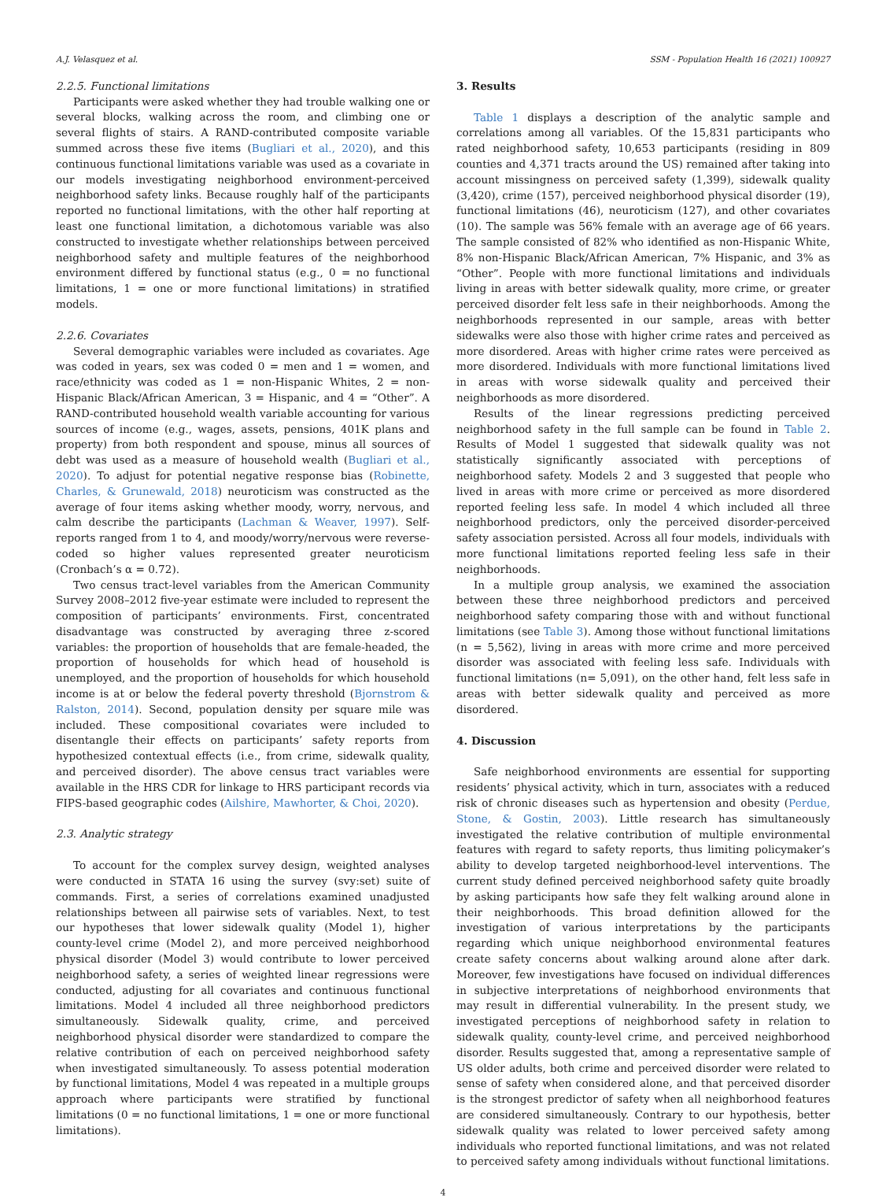A.J. Velasquez et al. SSM - Population Health 16 (2021) 100927
2.2.5. Functional limitations
Participants were asked whether they had trouble walking one or several blocks, walking across the room, and climbing one or several flights of stairs. A RAND-contributed composite variable summed across these five items (Bugliari et al., 2020), and this continuous functional limitations variable was used as a covariate in our models investigating neighborhood environment-perceived neighborhood safety links. Because roughly half of the participants reported no functional limitations, with the other half reporting at least one functional limitation, a dichotomous variable was also constructed to investigate whether relationships between perceived neighborhood safety and multiple features of the neighborhood environment differed by functional status (e.g., 0 = no functional limitations, 1 = one or more functional limitations) in stratified models.
2.2.6. Covariates
Several demographic variables were included as covariates. Age was coded in years, sex was coded 0 = men and 1 = women, and race/ethnicity was coded as 1 = non-Hispanic Whites, 2 = non-Hispanic Black/African American, 3 = Hispanic, and 4 = “Other”. A RAND-contributed household wealth variable accounting for various sources of income (e.g., wages, assets, pensions, 401K plans and property) from both respondent and spouse, minus all sources of debt was used as a measure of household wealth (Bugliari et al., 2020). To adjust for potential negative response bias (Robinette, Charles, & Grunewald, 2018) neuroticism was constructed as the average of four items asking whether moody, worry, nervous, and calm describe the participants (Lachman & Weaver, 1997). Self-reports ranged from 1 to 4, and moody/worry/nervous were reverse-coded so higher values represented greater neuroticism (Cronbach’s α = 0.72).
Two census tract-level variables from the American Community Survey 2008–2012 five-year estimate were included to represent the composition of participants’ environments. First, concentrated disadvantage was constructed by averaging three z-scored variables: the proportion of households that are female-headed, the proportion of households for which head of household is unemployed, and the proportion of households for which household income is at or below the federal poverty threshold (Bjornstrom & Ralston, 2014). Second, population density per square mile was included. These compositional covariates were included to disentangle their effects on participants’ safety reports from hypothesized contextual effects (i.e., from crime, sidewalk quality, and perceived disorder). The above census tract variables were available in the HRS CDR for linkage to HRS participant records via FIPS-based geographic codes (Ailshire, Mawhorter, & Choi, 2020).
2.3. Analytic strategy
To account for the complex survey design, weighted analyses were conducted in STATA 16 using the survey (svy:set) suite of commands. First, a series of correlations examined unadjusted relationships between all pairwise sets of variables. Next, to test our hypotheses that lower sidewalk quality (Model 1), higher county-level crime (Model 2), and more perceived neighborhood physical disorder (Model 3) would contribute to lower perceived neighborhood safety, a series of weighted linear regressions were conducted, adjusting for all covariates and continuous functional limitations. Model 4 included all three neighborhood predictors simultaneously. Sidewalk quality, crime, and perceived neighborhood physical disorder were standardized to compare the relative contribution of each on perceived neighborhood safety when investigated simultaneously. To assess potential moderation by functional limitations, Model 4 was repeated in a multiple groups approach where participants were stratified by functional limitations (0 = no functional limitations, 1 = one or more functional limitations).
3. Results
Table 1 displays a description of the analytic sample and correlations among all variables. Of the 15,831 participants who rated neighborhood safety, 10,653 participants (residing in 809 counties and 4,371 tracts around the US) remained after taking into account missingness on perceived safety (1,399), sidewalk quality (3,420), crime (157), perceived neighborhood physical disorder (19), functional limitations (46), neuroticism (127), and other covariates (10). The sample was 56% female with an average age of 66 years. The sample consisted of 82% who identified as non-Hispanic White, 8% non-Hispanic Black/African American, 7% Hispanic, and 3% as “Other”. People with more functional limitations and individuals living in areas with better sidewalk quality, more crime, or greater perceived disorder felt less safe in their neighborhoods. Among the neighborhoods represented in our sample, areas with better sidewalks were also those with higher crime rates and perceived as more disordered. Areas with higher crime rates were perceived as more disordered. Individuals with more functional limitations lived in areas with worse sidewalk quality and perceived their neighborhoods as more disordered.
Results of the linear regressions predicting perceived neighborhood safety in the full sample can be found in Table 2. Results of Model 1 suggested that sidewalk quality was not statistically significantly associated with perceptions of neighborhood safety. Models 2 and 3 suggested that people who lived in areas with more crime or perceived as more disordered reported feeling less safe. In model 4 which included all three neighborhood predictors, only the perceived disorder-perceived safety association persisted. Across all four models, individuals with more functional limitations reported feeling less safe in their neighborhoods.
In a multiple group analysis, we examined the association between these three neighborhood predictors and perceived neighborhood safety comparing those with and without functional limitations (see Table 3). Among those without functional limitations (n = 5,562), living in areas with more crime and more perceived disorder was associated with feeling less safe. Individuals with functional limitations (n= 5,091), on the other hand, felt less safe in areas with better sidewalk quality and perceived as more disordered.
4. Discussion
Safe neighborhood environments are essential for supporting residents’ physical activity, which in turn, associates with a reduced risk of chronic diseases such as hypertension and obesity (Perdue, Stone, & Gostin, 2003). Little research has simultaneously investigated the relative contribution of multiple environmental features with regard to safety reports, thus limiting policymaker’s ability to develop targeted neighborhood-level interventions. The current study defined perceived neighborhood safety quite broadly by asking participants how safe they felt walking around alone in their neighborhoods. This broad definition allowed for the investigation of various interpretations by the participants regarding which unique neighborhood environmental features create safety concerns about walking around alone after dark. Moreover, few investigations have focused on individual differences in subjective interpretations of neighborhood environments that may result in differential vulnerability. In the present study, we investigated perceptions of neighborhood safety in relation to sidewalk quality, county-level crime, and perceived neighborhood disorder. Results suggested that, among a representative sample of US older adults, both crime and perceived disorder were related to sense of safety when considered alone, and that perceived disorder is the strongest predictor of safety when all neighborhood features are considered simultaneously. Contrary to our hypothesis, better sidewalk quality was related to lower perceived safety among individuals who reported functional limitations, and was not related to perceived safety among individuals without functional limitations.
4